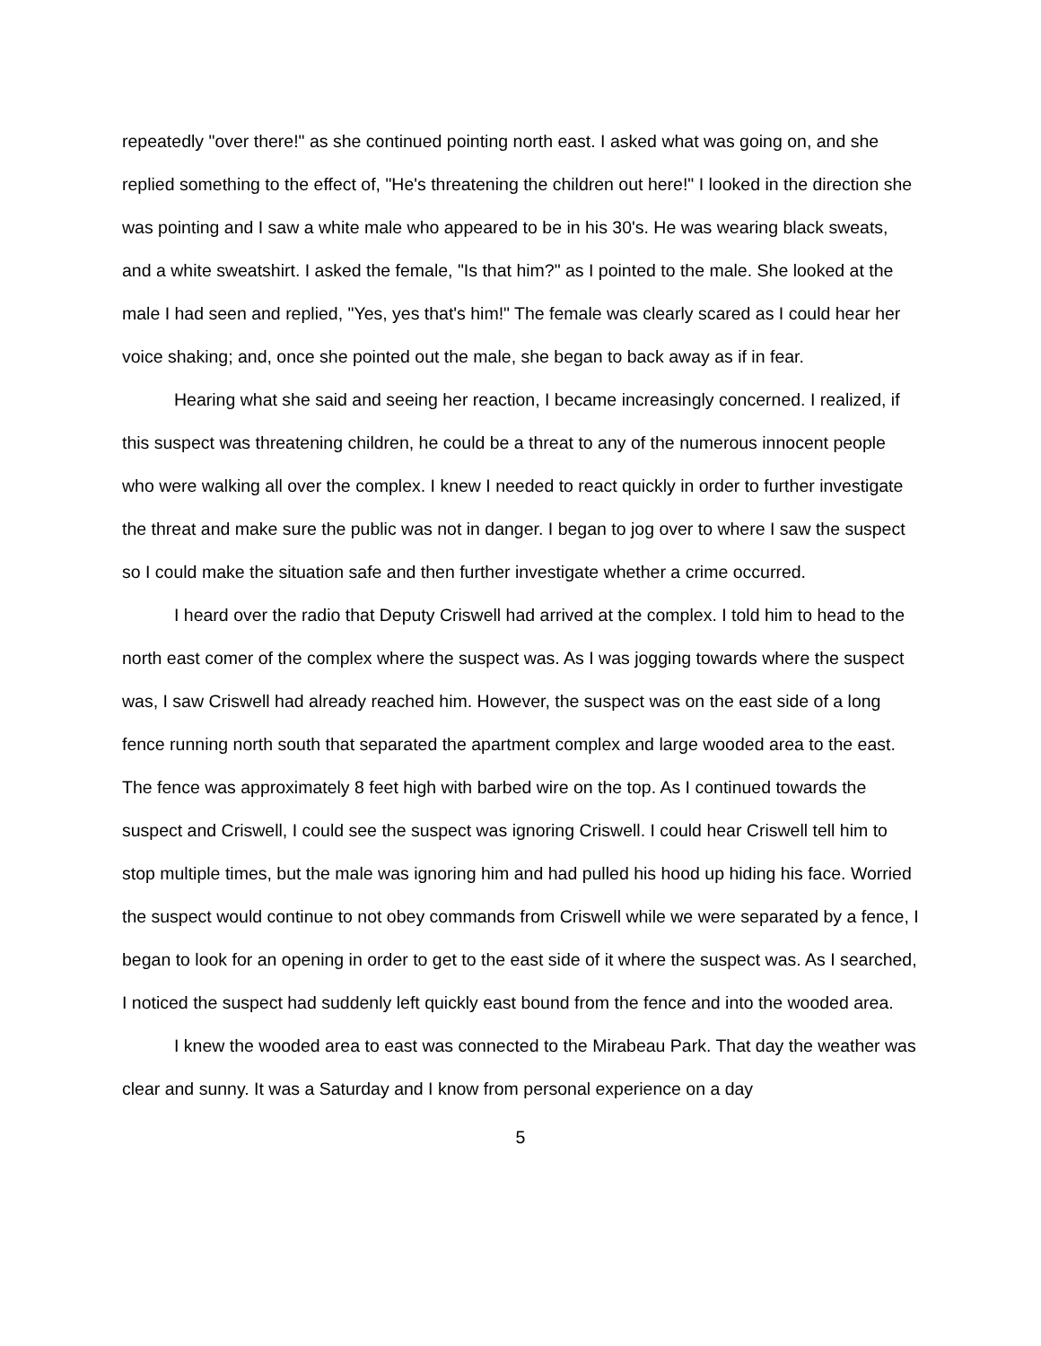repeatedly "over there!" as she continued pointing north east. I asked what was going on, and she replied something to the effect of, "He's threatening the children out here!" I looked in the direction she was pointing and I saw a white male who appeared to be in his 30's. He was wearing black sweats, and a white sweatshirt. I asked the female, "Is that him?" as I pointed to the male. She looked at the male I had seen and replied, "Yes, yes that's him!" The female was clearly scared as I could hear her voice shaking; and, once she pointed out the male, she began to back away as if in fear.
Hearing what she said and seeing her reaction, I became increasingly concerned. I realized, if this suspect was threatening children, he could be a threat to any of the numerous innocent people who were walking all over the complex. I knew I needed to react quickly in order to further investigate the threat and make sure the public was not in danger. I began to jog over to where I saw the suspect so I could make the situation safe and then further investigate whether a crime occurred.
I heard over the radio that Deputy Criswell had arrived at the complex. I told him to head to the north east comer of the complex where the suspect was. As I was jogging towards where the suspect was, I saw Criswell had already reached him. However, the suspect was on the east side of a long fence running north south that separated the apartment complex and large wooded area to the east. The fence was approximately 8 feet high with barbed wire on the top. As I continued towards the suspect and Criswell, I could see the suspect was ignoring Criswell. I could hear Criswell tell him to stop multiple times, but the male was ignoring him and had pulled his hood up hiding his face. Worried the suspect would continue to not obey commands from Criswell while we were separated by a fence, I began to look for an opening in order to get to the east side of it where the suspect was. As I searched, I noticed the suspect had suddenly left quickly east bound from the fence and into the wooded area.
I knew the wooded area to east was connected to the Mirabeau Park. That day the weather was clear and sunny. It was a Saturday and I know from personal experience on a day
5